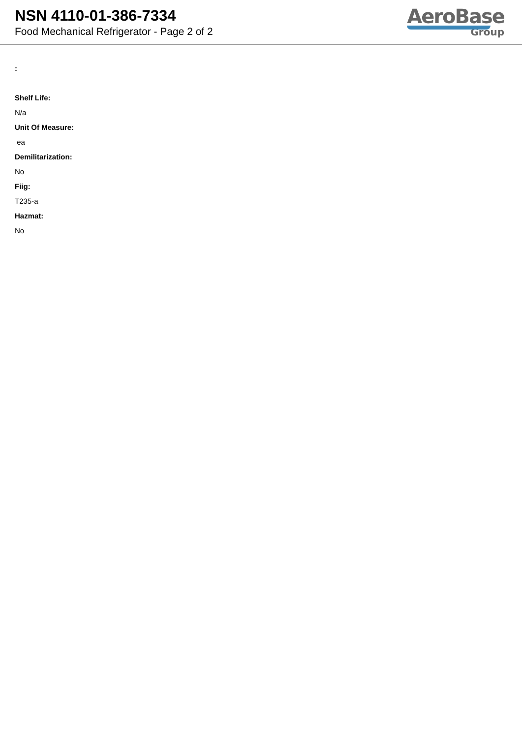NSN 4110-01-386-7334
Food Mechanical Refrigerator - Page 2 of 2
AeroBase
Group
:
Shelf Life:
N/a
Unit Of Measure:
ea
Demilitarization:
No
Fiig:
T235-a
Hazmat:
No